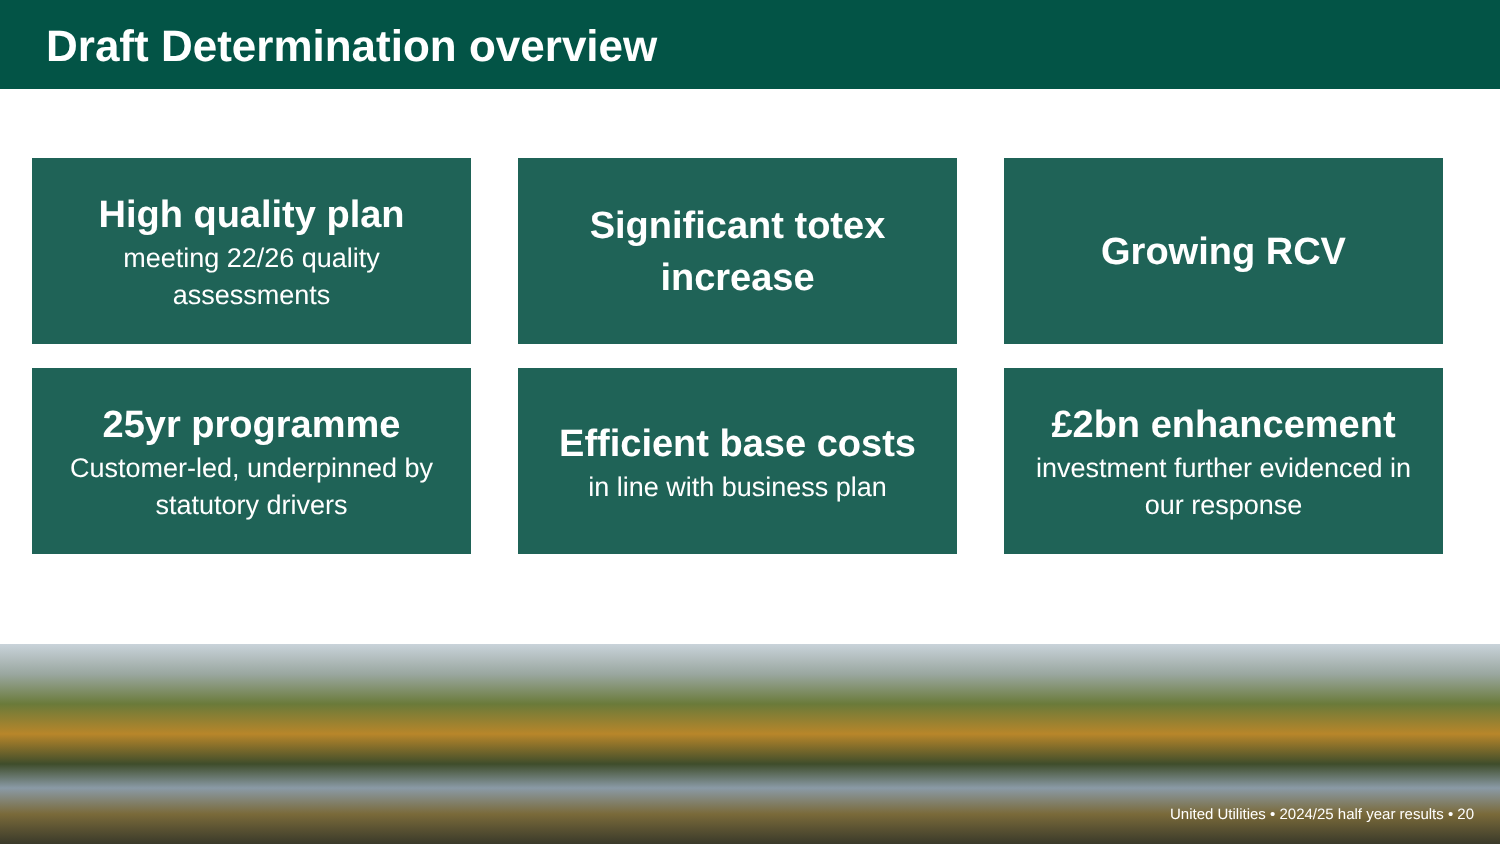Draft Determination overview
High quality plan
meeting 22/26 quality assessments
Significant totex increase
Growing RCV
25yr programme
Customer-led, underpinned by statutory drivers
Efficient base costs
in line with business plan
£2bn enhancement
investment further evidenced in our response
United Utilities • 2024/25 half year results • 20